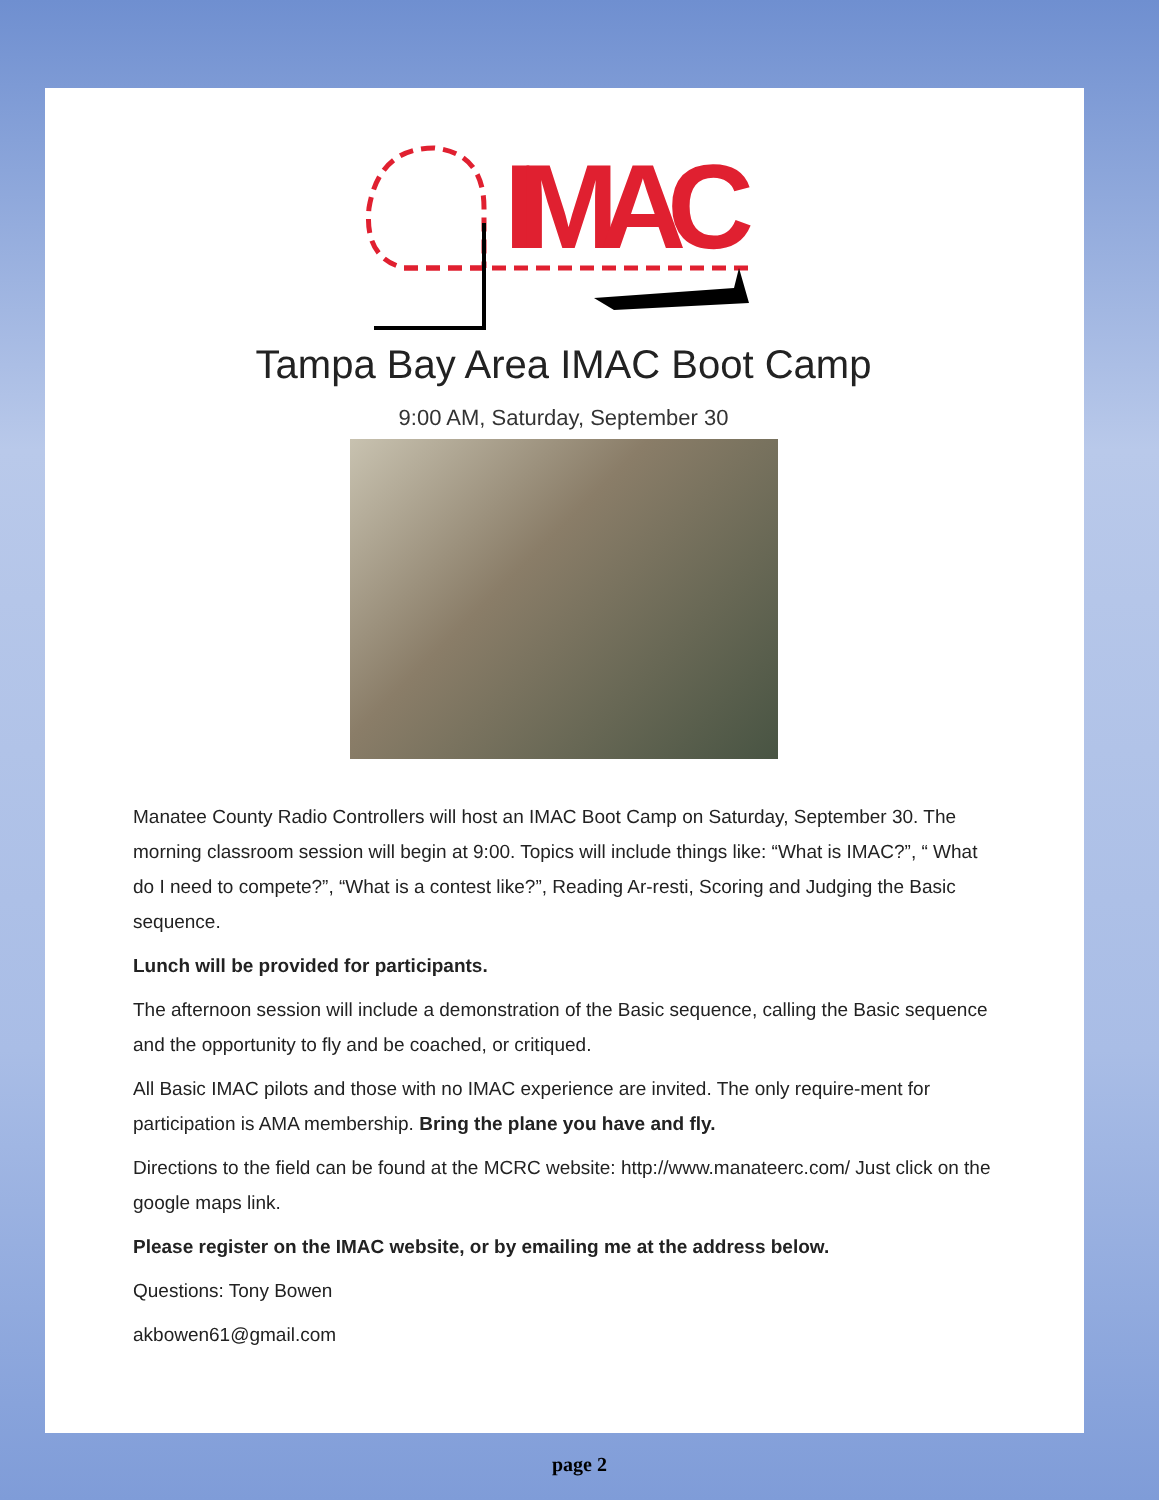IMAC
Tampa Bay Area IMAC Boot Camp
9:00 AM, Saturday, September 30
Manatee County Radio Controllers will host an IMAC Boot Camp on Saturday, September 30. The morning classroom session will begin at 9:00. Topics will include things like: “What is IMAC?”, “ What do I need to compete?”, “What is a contest like?”, Reading Ar-resti, Scoring and Judging the Basic sequence.
Lunch will be provided for participants.
The afternoon session will include a demonstration of the Basic sequence, calling the Basic sequence and the opportunity to fly and be coached, or critiqued.
All Basic IMAC pilots and those with no IMAC experience are invited. The only require-ment for participation is AMA membership. Bring the plane you have and fly.
Directions to the field can be found at the MCRC website: http://www.manateerc.com/ Just click on the google maps link.
Please register on the IMAC website, or by emailing me at the address below.
Questions: Tony Bowen
akbowen61@gmail.com
page 2